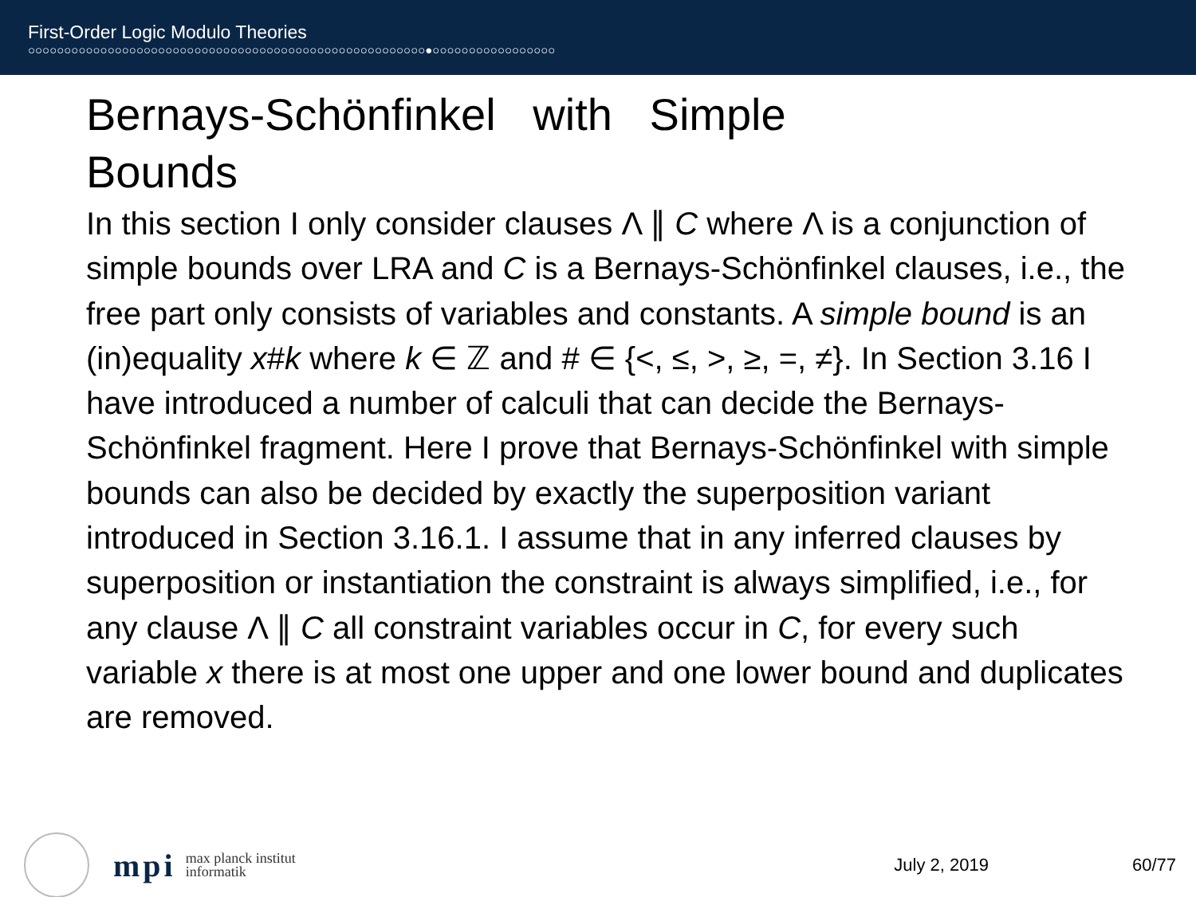First-Order Logic Modulo Theories
○○○○○○○○○○○○○○○○○○○○○○○○○○○○○○○○○○○○○○○○○○○○○○○○○○○○○○○●○○○○○○○○○○○○○○○○○
Bernays-Schönfinkel with Simple Bounds
In this section I only consider clauses Λ ∥ C where Λ is a conjunction of simple bounds over LRA and C is a Bernays-Schönfinkel clauses, i.e., the free part only consists of variables and constants. A simple bound is an (in)equality x#k where k ∈ ℤ and # ∈ {<, ≤, >, ≥, =, ≠}. In Section 3.16 I have introduced a number of calculi that can decide the Bernays-Schönfinkel fragment. Here I prove that Bernays-Schönfinkel with simple bounds can also be decided by exactly the superposition variant introduced in Section 3.16.1. I assume that in any inferred clauses by superposition or instantiation the constraint is always simplified, i.e., for any clause Λ ∥ C all constraint variables occur in C, for every such variable x there is at most one upper and one lower bound and duplicates are removed.
mpi max planck institut
informatik July 2, 2019 60/77